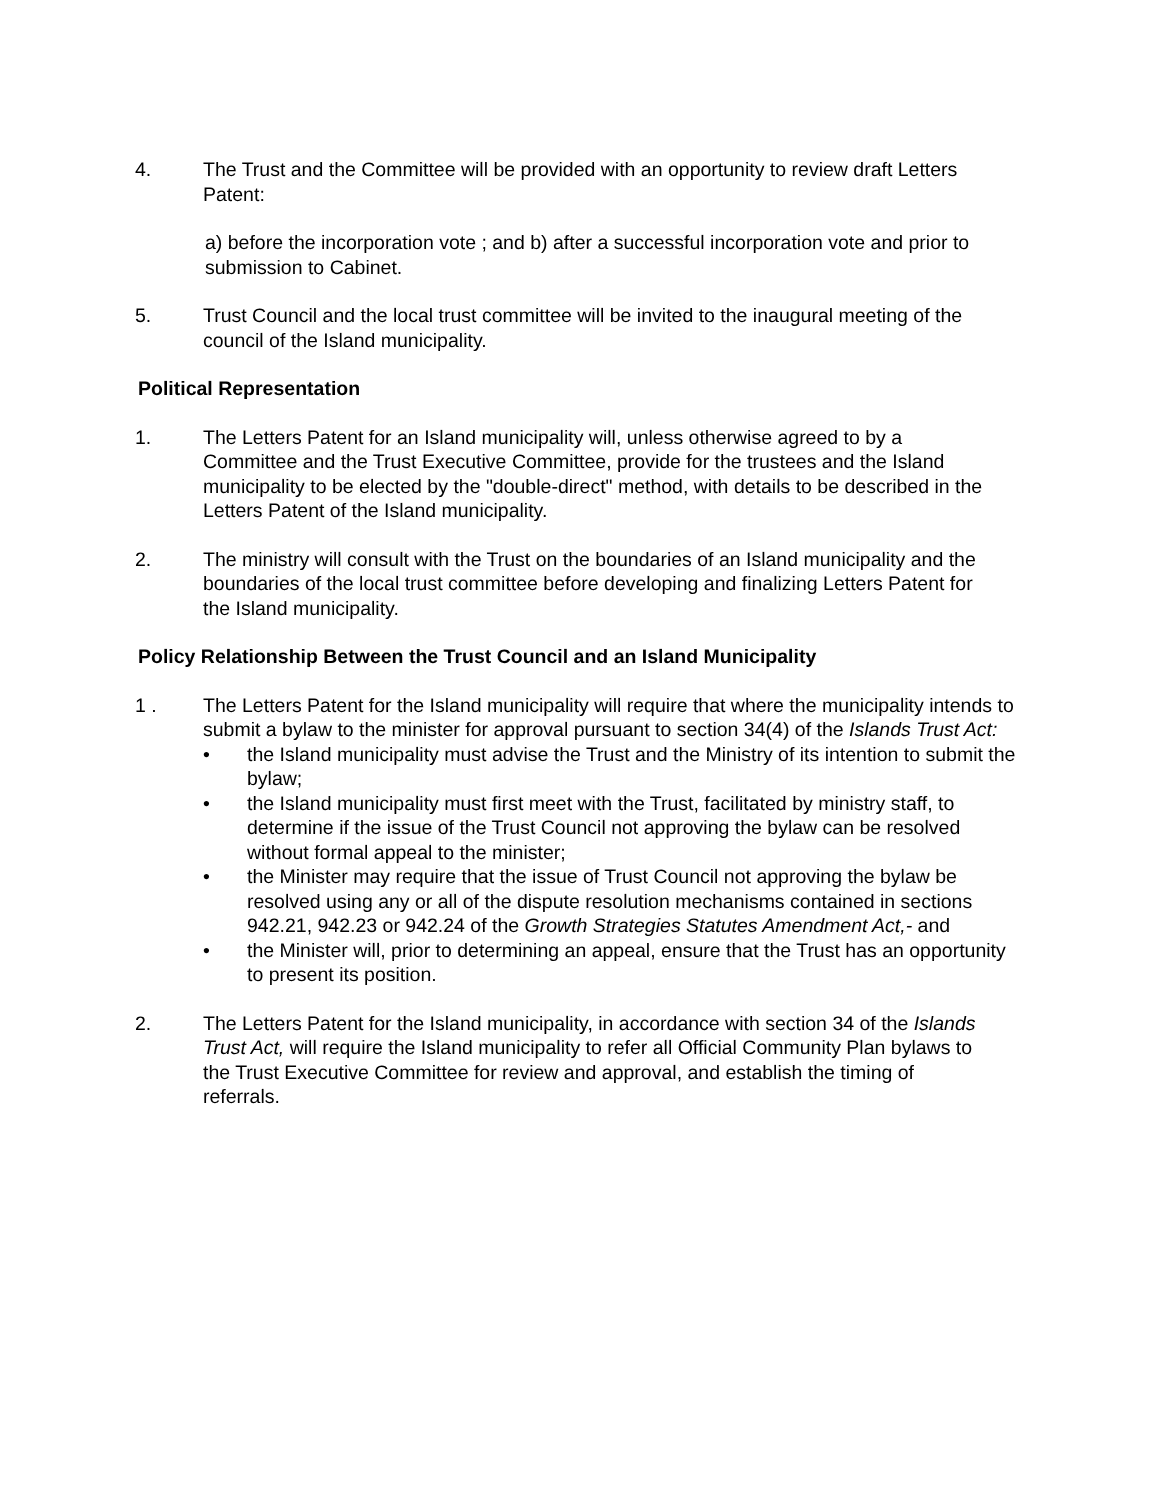4. The Trust and the Committee will be provided with an opportunity to review draft Letters Patent:
a) before the incorporation vote ; and b) after a successful incorporation vote and prior to submission to Cabinet.
5. Trust Council and the local trust committee will be invited to the inaugural meeting of the council of the Island municipality.
Political Representation
1. The Letters Patent for an Island municipality will, unless otherwise agreed to by a Committee and the Trust Executive Committee, provide for the trustees and the Island municipality to be elected by the "double-direct" method, with details to be described in the Letters Patent of the Island municipality.
2. The ministry will consult with the Trust on the boundaries of an Island municipality and the boundaries of the local trust committee before developing and finalizing Letters Patent for the Island municipality.
Policy Relationship Between the Trust Council and an Island Municipality
1 . The Letters Patent for the Island municipality will require that where the municipality intends to submit a bylaw to the minister for approval pursuant to section 34(4) of the Islands Trust Act:
• the Island municipality must advise the Trust and the Ministry of its intention to submit the bylaw;
• the Island municipality must first meet with the Trust, facilitated by ministry staff, to determine if the issue of the Trust Council not approving the bylaw can be resolved without formal appeal to the minister;
• the Minister may require that the issue of Trust Council not approving the bylaw be resolved using any or all of the dispute resolution mechanisms contained in sections 942.21, 942.23 or 942.24 of the Growth Strategies Statutes Amendment Act,- and
• the Minister will, prior to determining an appeal, ensure that the Trust has an opportunity to present its position.
2. The Letters Patent for the Island municipality, in accordance with section 34 of the Islands Trust Act, will require the Island municipality to refer all Official Community Plan bylaws to the Trust Executive Committee for review and approval, and establish the timing of referrals.